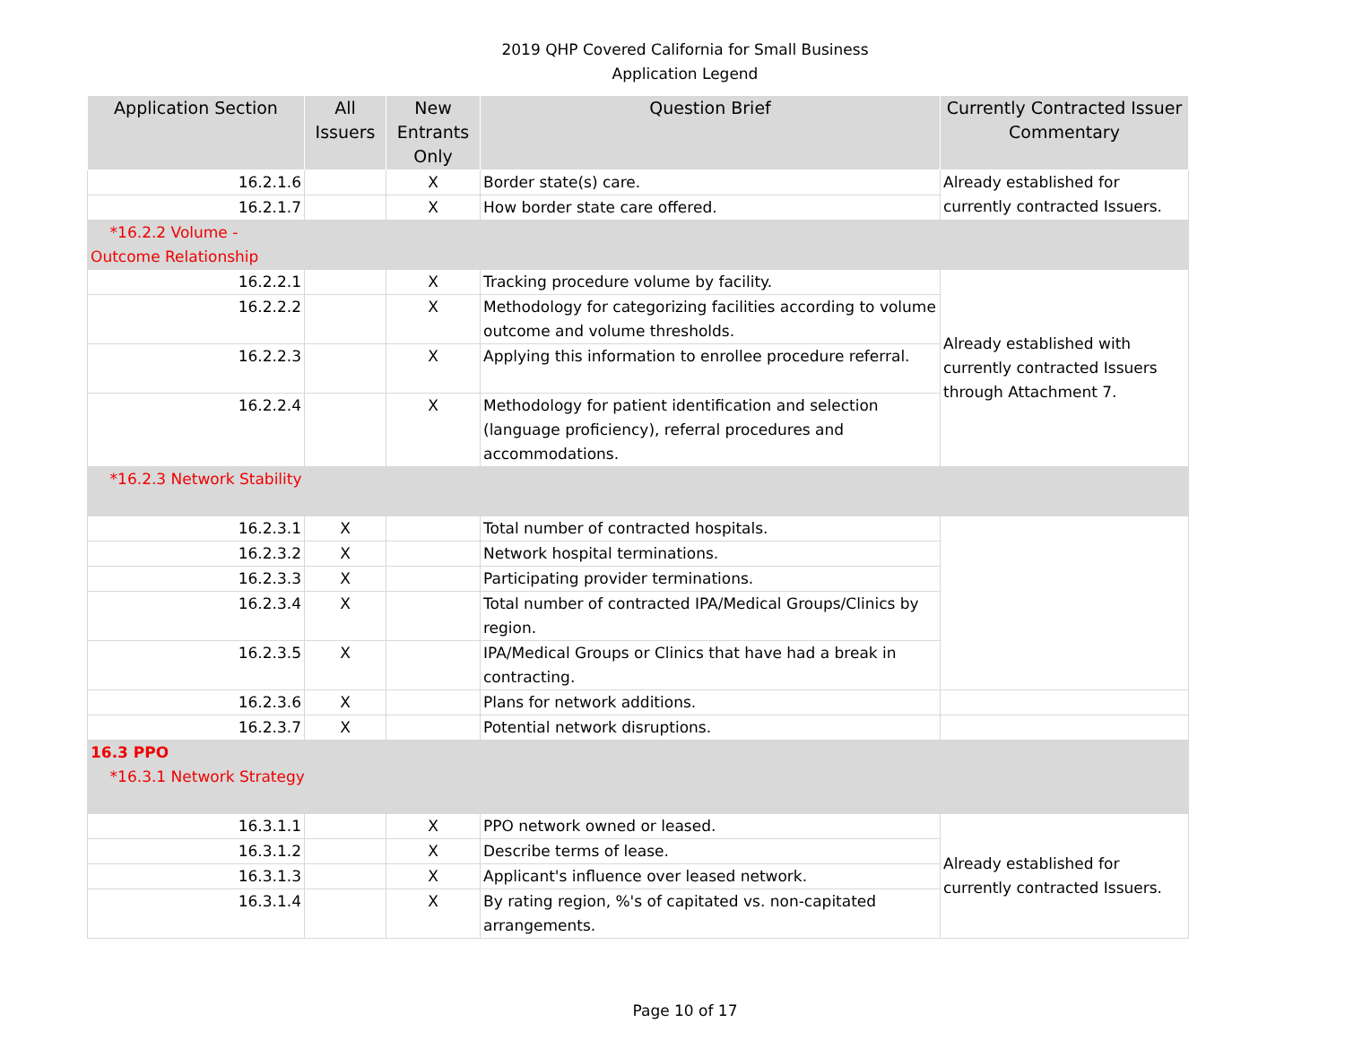2019 QHP Covered California for Small Business
Application Legend
| Application Section | All Issuers | New Entrants Only | Question Brief | Currently Contracted Issuer Commentary |
| --- | --- | --- | --- | --- |
| 16.2.1.6 | | X | Border state(s) care. | Already established for currently contracted Issuers. |
| 16.2.1.7 | | X | How border state care offered. | |
| *16.2.2 Volume - Outcome Relationship | | | | |
| 16.2.2.1 | | X | Tracking procedure volume by facility. | Already established with currently contracted Issuers through Attachment 7. |
| 16.2.2.2 | | X | Methodology for categorizing facilities according to volume outcome and volume thresholds. | |
| 16.2.2.3 | | X | Applying this information to enrollee procedure referral. | |
| 16.2.2.4 | | X | Methodology for patient identification and selection (language proficiency), referral procedures and accommodations. | |
| *16.2.3 Network Stability | | | | |
| 16.2.3.1 | X | | Total number of contracted hospitals. | |
| 16.2.3.2 | X | | Network hospital terminations. | |
| 16.2.3.3 | X | | Participating provider terminations. | |
| 16.2.3.4 | X | | Total number of contracted IPA/Medical Groups/Clinics by region. | |
| 16.2.3.5 | X | | IPA/Medical Groups or Clinics that have had a break in contracting. | |
| 16.2.3.6 | X | | Plans for network additions. | |
| 16.2.3.7 | X | | Potential network disruptions. | |
| 16.3 PPO *16.3.1 Network Strategy | | | | |
| 16.3.1.1 | | X | PPO network owned or leased. | Already established for currently contracted Issuers. |
| 16.3.1.2 | | X | Describe terms of lease. | |
| 16.3.1.3 | | X | Applicant's influence over leased network. | |
| 16.3.1.4 | | X | By rating region, %'s of capitated vs. non-capitated arrangements. | |
Page 10 of 17